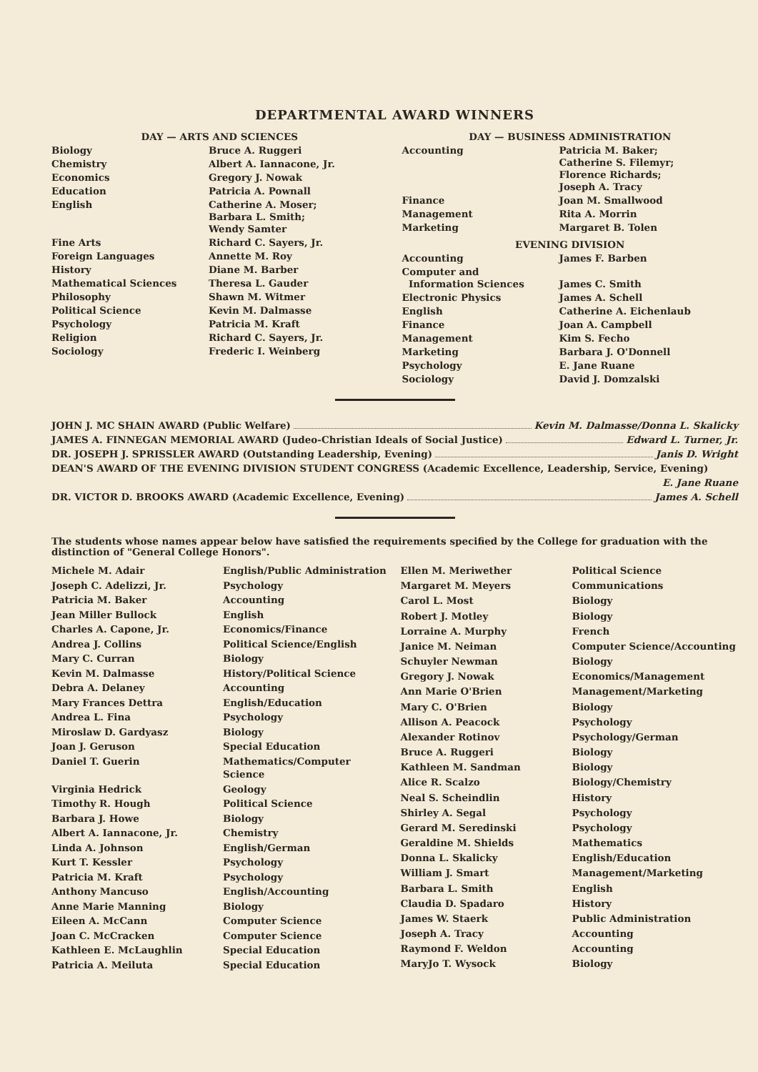DEPARTMENTAL AWARD WINNERS
DAY — ARTS AND SCIENCES
| Biology | Bruce A. Ruggeri |
| Chemistry | Albert A. Iannacone, Jr. |
| Economics | Gregory J. Nowak |
| Education | Patricia A. Pownall |
| English | Catherine A. Moser; Barbara L. Smith; Wendy Samter |
| Fine Arts | Richard C. Sayers, Jr. |
| Foreign Languages | Annette M. Roy |
| History | Diane M. Barber |
| Mathematical Sciences | Theresa L. Gauder |
| Philosophy | Shawn M. Witmer |
| Political Science | Kevin M. Dalmasse |
| Psychology | Patricia M. Kraft |
| Religion | Richard C. Sayers, Jr. |
| Sociology | Frederic I. Weinberg |
DAY — BUSINESS ADMINISTRATION
| Accounting | Patricia M. Baker; Catherine S. Filemyr; Florence Richards; Joseph A. Tracy |
| Finance | Joan M. Smallwood |
| Management | Rita A. Morrin |
| Marketing | Margaret B. Tolen |
EVENING DIVISION
| Accounting | James F. Barben |
| Computer and Information Sciences | James C. Smith |
| Electronic Physics | James A. Schell |
| English | Catherine A. Eichenlaub |
| Finance | Joan A. Campbell |
| Management | Kim S. Fecho |
| Marketing | Barbara J. O'Donnell |
| Psychology | E. Jane Ruane |
| Sociology | David J. Domzalski |
JOHN J. MC SHAIN AWARD (Public Welfare) Kevin M. Dalmasse/Donna L. Skalicky
JAMES A. FINNEGAN MEMORIAL AWARD (Judeo-Christian Ideals of Social Justice) Edward L. Turner, Jr.
DR. JOSEPH J. SPRISSLER AWARD (Outstanding Leadership, Evening) Janis D. Wright
DEAN'S AWARD OF THE EVENING DIVISION STUDENT CONGRESS (Academic Excellence, Leadership, Service, Evening)
E. Jane Ruane
DR. VICTOR D. BROOKS AWARD (Academic Excellence, Evening) James A. Schell
The students whose names appear below have satisfied the requirements specified by the College for graduation with the distinction of "General College Honors".
| Michele M. Adair | English/Public Administration |
| Joseph C. Adelizzi, Jr. | Psychology |
| Patricia M. Baker | Accounting |
| Jean Miller Bullock | English |
| Charles A. Capone, Jr. | Economics/Finance |
| Andrea J. Collins | Political Science/English |
| Mary C. Curran | Biology |
| Kevin M. Dalmasse | History/Political Science |
| Debra A. Delaney | Accounting |
| Mary Frances Dettra | English/Education |
| Andrea L. Fina | Psychology |
| Miroslaw D. Gardyasz | Biology |
| Joan J. Geruson | Special Education |
| Daniel T. Guerin | Mathematics/Computer Science |
| Virginia Hedrick | Geology |
| Timothy R. Hough | Political Science |
| Barbara J. Howe | Biology |
| Albert A. Iannacone, Jr. | Chemistry |
| Linda A. Johnson | English/German |
| Kurt T. Kessler | Psychology |
| Patricia M. Kraft | Psychology |
| Anthony Mancuso | English/Accounting |
| Anne Marie Manning | Biology |
| Eileen A. McCann | Computer Science |
| Joan C. McCracken | Computer Science |
| Kathleen E. McLaughlin | Special Education |
| Patricia A. Meiluta | Special Education |
| Ellen M. Meriwether | Political Science |
| Margaret M. Meyers | Communications |
| Carol L. Most | Biology |
| Robert J. Motley | Biology |
| Lorraine A. Murphy | French |
| Janice M. Neiman | Computer Science/Accounting |
| Schuyler Newman | Biology |
| Gregory J. Nowak | Economics/Management |
| Ann Marie O'Brien | Management/Marketing |
| Mary C. O'Brien | Biology |
| Allison A. Peacock | Psychology |
| Alexander Rotinov | Psychology/German |
| Bruce A. Ruggeri | Biology |
| Kathleen M. Sandman | Biology |
| Alice R. Scalzo | Biology/Chemistry |
| Neal S. Scheindlin | History |
| Shirley A. Segal | Psychology |
| Gerard M. Seredinski | Psychology |
| Geraldine M. Shields | Mathematics |
| Donna L. Skalicky | English/Education |
| William J. Smart | Management/Marketing |
| Barbara L. Smith | English |
| Claudia D. Spadaro | History |
| James W. Staerk | Public Administration |
| Joseph A. Tracy | Accounting |
| Raymond F. Weldon | Accounting |
| MaryJo T. Wysock | Biology |